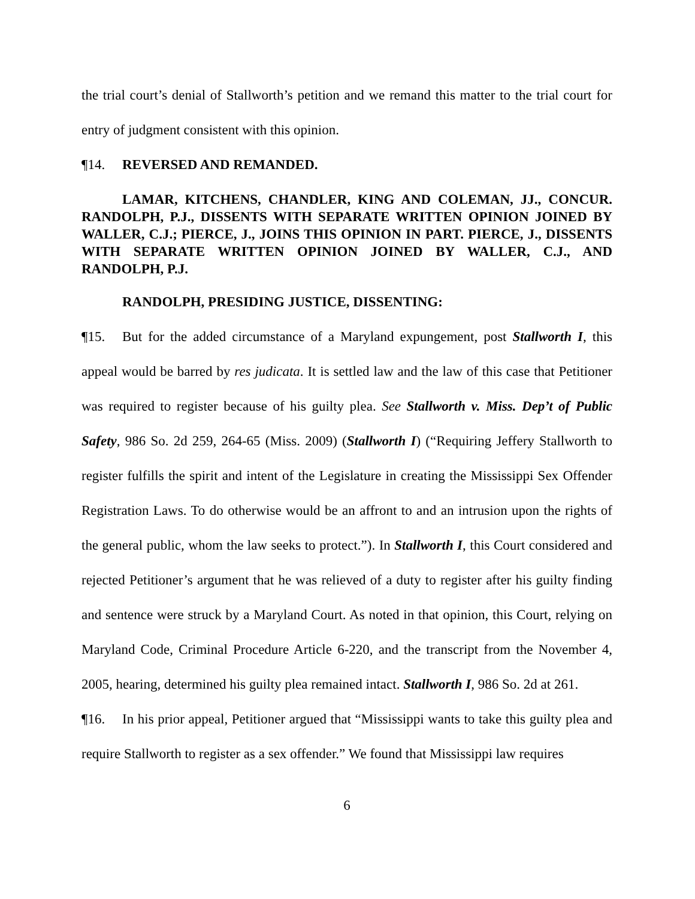the trial court’s denial of Stallworth’s petition and we remand this matter to the trial court for entry of judgment consistent with this opinion.
¶14. REVERSED AND REMANDED.
LAMAR, KITCHENS, CHANDLER, KING AND COLEMAN, JJ., CONCUR. RANDOLPH, P.J., DISSENTS WITH SEPARATE WRITTEN OPINION JOINED BY WALLER, C.J.; PIERCE, J., JOINS THIS OPINION IN PART. PIERCE, J., DISSENTS WITH SEPARATE WRITTEN OPINION JOINED BY WALLER, C.J., AND RANDOLPH, P.J.
RANDOLPH, PRESIDING JUSTICE, DISSENTING:
¶15. But for the added circumstance of a Maryland expungement, post Stallworth I, this appeal would be barred by res judicata. It is settled law and the law of this case that Petitioner was required to register because of his guilty plea. See Stallworth v. Miss. Dep’t of Public Safety, 986 So. 2d 259, 264-65 (Miss. 2009) (Stallworth I) (“Requiring Jeffery Stallworth to register fulfills the spirit and intent of the Legislature in creating the Mississippi Sex Offender Registration Laws. To do otherwise would be an affront to and an intrusion upon the rights of the general public, whom the law seeks to protect.”). In Stallworth I, this Court considered and rejected Petitioner’s argument that he was relieved of a duty to register after his guilty finding and sentence were struck by a Maryland Court. As noted in that opinion, this Court, relying on Maryland Code, Criminal Procedure Article 6-220, and the transcript from the November 4, 2005, hearing, determined his guilty plea remained intact. Stallworth I, 986 So. 2d at 261.
¶16. In his prior appeal, Petitioner argued that “Mississippi wants to take this guilty plea and require Stallworth to register as a sex offender.” We found that Mississippi law requires
6